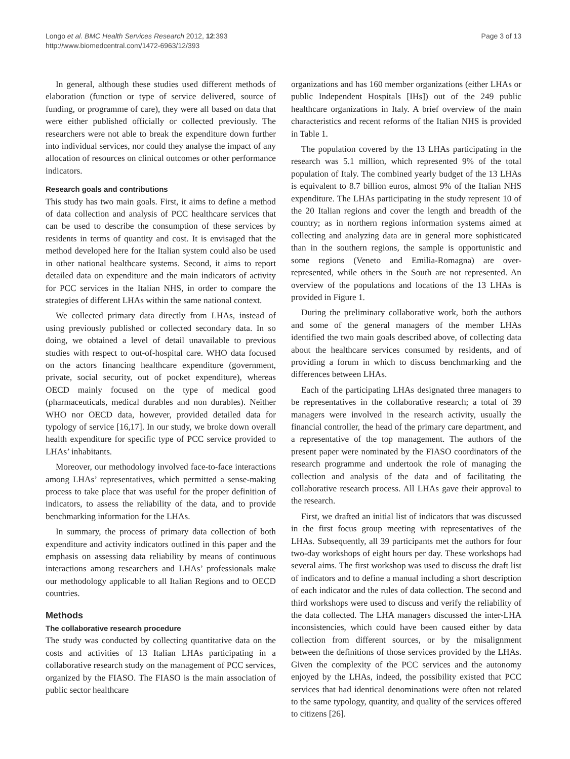Longo et al. BMC Health Services Research 2012, 12:393
http://www.biomedcentral.com/1472-6963/12/393
Page 3 of 13
In general, although these studies used different methods of elaboration (function or type of service delivered, source of funding, or programme of care), they were all based on data that were either published officially or collected previously. The researchers were not able to break the expenditure down further into individual services, nor could they analyse the impact of any allocation of resources on clinical outcomes or other performance indicators.
Research goals and contributions
This study has two main goals. First, it aims to define a method of data collection and analysis of PCC healthcare services that can be used to describe the consumption of these services by residents in terms of quantity and cost. It is envisaged that the method developed here for the Italian system could also be used in other national healthcare systems. Second, it aims to report detailed data on expenditure and the main indicators of activity for PCC services in the Italian NHS, in order to compare the strategies of different LHAs within the same national context.
We collected primary data directly from LHAs, instead of using previously published or collected secondary data. In so doing, we obtained a level of detail unavailable to previous studies with respect to out-of-hospital care. WHO data focused on the actors financing healthcare expenditure (government, private, social security, out of pocket expenditure), whereas OECD mainly focused on the type of medical good (pharmaceuticals, medical durables and non durables). Neither WHO nor OECD data, however, provided detailed data for typology of service [16,17]. In our study, we broke down overall health expenditure for specific type of PCC service provided to LHAs’ inhabitants.
Moreover, our methodology involved face-to-face interactions among LHAs’ representatives, which permitted a sense-making process to take place that was useful for the proper definition of indicators, to assess the reliability of the data, and to provide benchmarking information for the LHAs.
In summary, the process of primary data collection of both expenditure and activity indicators outlined in this paper and the emphasis on assessing data reliability by means of continuous interactions among researchers and LHAs’ professionals make our methodology applicable to all Italian Regions and to OECD countries.
Methods
The collaborative research procedure
The study was conducted by collecting quantitative data on the costs and activities of 13 Italian LHAs participating in a collaborative research study on the management of PCC services, organized by the FIASO. The FIASO is the main association of public sector healthcare
organizations and has 160 member organizations (either LHAs or public Independent Hospitals [IHs]) out of the 249 public healthcare organizations in Italy. A brief overview of the main characteristics and recent reforms of the Italian NHS is provided in Table 1.
The population covered by the 13 LHAs participating in the research was 5.1 million, which represented 9% of the total population of Italy. The combined yearly budget of the 13 LHAs is equivalent to 8.7 billion euros, almost 9% of the Italian NHS expenditure. The LHAs participating in the study represent 10 of the 20 Italian regions and cover the length and breadth of the country; as in northern regions information systems aimed at collecting and analyzing data are in general more sophisticated than in the southern regions, the sample is opportunistic and some regions (Veneto and Emilia-Romagna) are over-represented, while others in the South are not represented. An overview of the populations and locations of the 13 LHAs is provided in Figure 1.
During the preliminary collaborative work, both the authors and some of the general managers of the member LHAs identified the two main goals described above, of collecting data about the healthcare services consumed by residents, and of providing a forum in which to discuss benchmarking and the differences between LHAs.
Each of the participating LHAs designated three managers to be representatives in the collaborative research; a total of 39 managers were involved in the research activity, usually the financial controller, the head of the primary care department, and a representative of the top management. The authors of the present paper were nominated by the FIASO coordinators of the research programme and undertook the role of managing the collection and analysis of the data and of facilitating the collaborative research process. All LHAs gave their approval to the research.
First, we drafted an initial list of indicators that was discussed in the first focus group meeting with representatives of the LHAs. Subsequently, all 39 participants met the authors for four two-day workshops of eight hours per day. These workshops had several aims. The first workshop was used to discuss the draft list of indicators and to define a manual including a short description of each indicator and the rules of data collection. The second and third workshops were used to discuss and verify the reliability of the data collected. The LHA managers discussed the inter-LHA inconsistencies, which could have been caused either by data collection from different sources, or by the misalignment between the definitions of those services provided by the LHAs. Given the complexity of the PCC services and the autonomy enjoyed by the LHAs, indeed, the possibility existed that PCC services that had identical denominations were often not related to the same typology, quantity, and quality of the services offered to citizens [26].